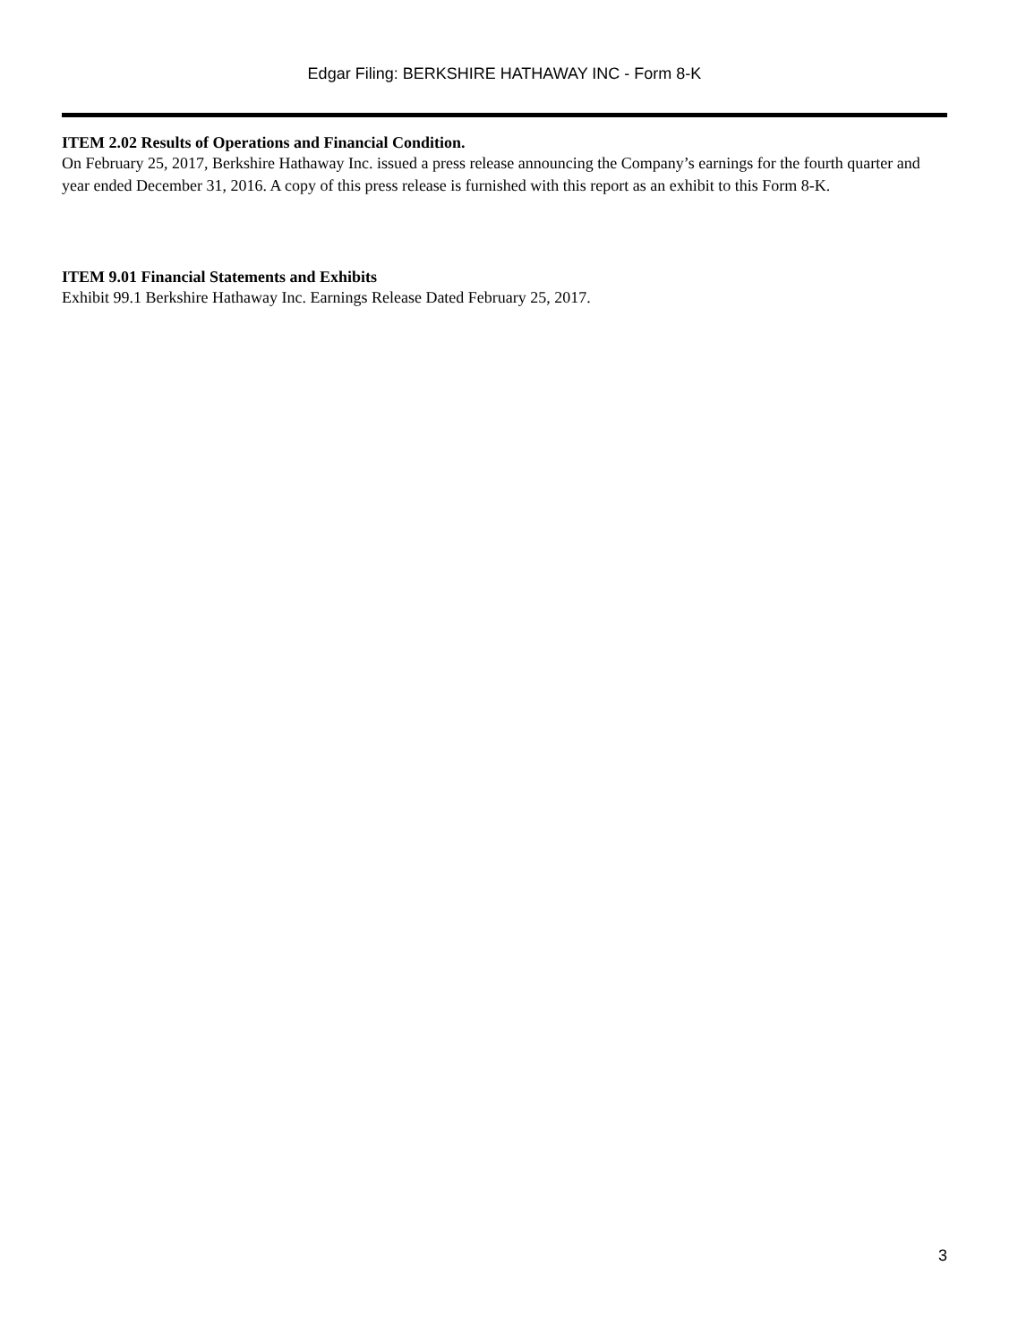Edgar Filing: BERKSHIRE HATHAWAY INC - Form 8-K
ITEM 2.02 Results of Operations and Financial Condition.
On February 25, 2017, Berkshire Hathaway Inc. issued a press release announcing the Company’s earnings for the fourth quarter and year ended December 31, 2016. A copy of this press release is furnished with this report as an exhibit to this Form 8-K.
ITEM 9.01 Financial Statements and Exhibits
Exhibit 99.1 Berkshire Hathaway Inc. Earnings Release Dated February 25, 2017.
3